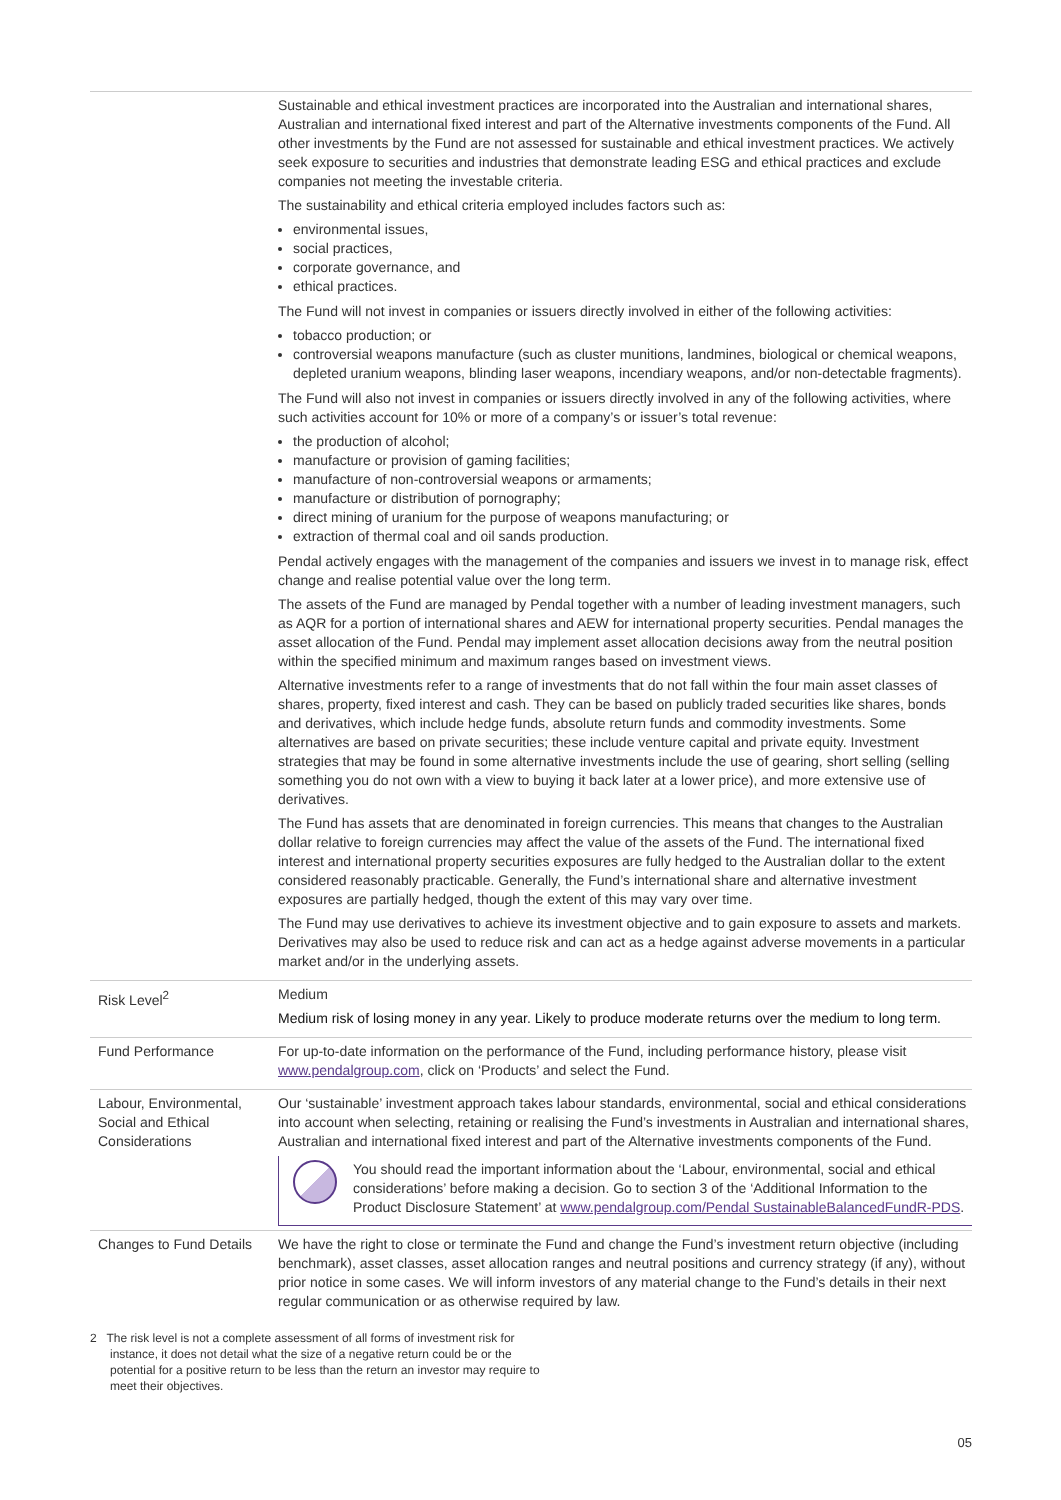| | Sustainable and ethical investment practices are incorporated into the Australian and international shares, Australian and international fixed interest and part of the Alternative investments components of the Fund. All other investments by the Fund are not assessed for sustainable and ethical investment practices. We actively seek exposure to securities and industries that demonstrate leading ESG and ethical practices and exclude companies not meeting the investable criteria. The sustainability and ethical criteria employed includes factors such as: environmental issues, social practices, corporate governance, and ethical practices. The Fund will not invest in companies or issuers directly involved in either of the following activities: tobacco production; or controversial weapons manufacture (such as cluster munitions, landmines, biological or chemical weapons, depleted uranium weapons, blinding laser weapons, incendiary weapons, and/or non-detectable fragments). The Fund will also not invest in companies or issuers directly involved in any of the following activities, where such activities account for 10% or more of a company’s or issuer’s total revenue: the production of alcohol; manufacture or provision of gaming facilities; manufacture of non-controversial weapons or armaments; manufacture or distribution of pornography; direct mining of uranium for the purpose of weapons manufacturing; or extraction of thermal coal and oil sands production. Pendal actively engages with the management of the companies and issuers we invest in to manage risk, effect change and realise potential value over the long term. The assets of the Fund are managed by Pendal together with a number of leading investment managers, such as AQR for a portion of international shares and AEW for international property securities. Pendal manages the asset allocation of the Fund. Pendal may implement asset allocation decisions away from the neutral position within the specified minimum and maximum ranges based on investment views. Alternative investments refer to a range of investments that do not fall within the four main asset classes of shares, property, fixed interest and cash. They can be based on publicly traded securities like shares, bonds and derivatives, which include hedge funds, absolute return funds and commodity investments. Some alternatives are based on private securities; these include venture capital and private equity. Investment strategies that may be found in some alternative investments include the use of gearing, short selling (selling something you do not own with a view to buying it back later at a lower price), and more extensive use of derivatives. The Fund has assets that are denominated in foreign currencies. This means that changes to the Australian dollar relative to foreign currencies may affect the value of the assets of the Fund. The international fixed interest and international property securities exposures are fully hedged to the Australian dollar to the extent considered reasonably practicable. Generally, the Fund’s international share and alternative investment exposures are partially hedged, though the extent of this may vary over time. The Fund may use derivatives to achieve its investment objective and to gain exposure to assets and markets. Derivatives may also be used to reduce risk and can act as a hedge against adverse movements in a particular market and/or in the underlying assets. |
| Risk Level<sup>2</sup> | Medium Medium risk of losing money in any year. Likely to produce moderate returns over the medium to long term. |
| Fund Performance | For up-to-date information on the performance of the Fund, including performance history, please visit www.pendalgroup.com , click on ‘Products’ and select the Fund. |
| Labour, Environmental, Social and Ethical Considerations | Our ‘sustainable’ investment approach takes labour standards, environmental, social and ethical considerations into account when selecting, retaining or realising the Fund’s investments in Australian and international shares, Australian and international fixed interest and part of the Alternative investments components of the Fund. You should read the important information about the ‘Labour, environmental, social and ethical considerations’ before making a decision. Go to section 3 of the ‘Additional Information to the Product Disclosure Statement’ at www.pendalgroup.com/Pendal SustainableBalancedFundR-PDS . |
| Changes to Fund Details | We have the right to close or terminate the Fund and change the Fund’s investment return objective (including benchmark), asset classes, asset allocation ranges and neutral positions and currency strategy (if any), without prior notice in some cases. We will inform investors of any material change to the Fund’s details in their next regular communication or as otherwise required by law. |
2 The risk level is not a complete assessment of all forms of investment risk for instance, it does not detail what the size of a negative return could be or the potential for a positive return to be less than the return an investor may require to meet their objectives.
05